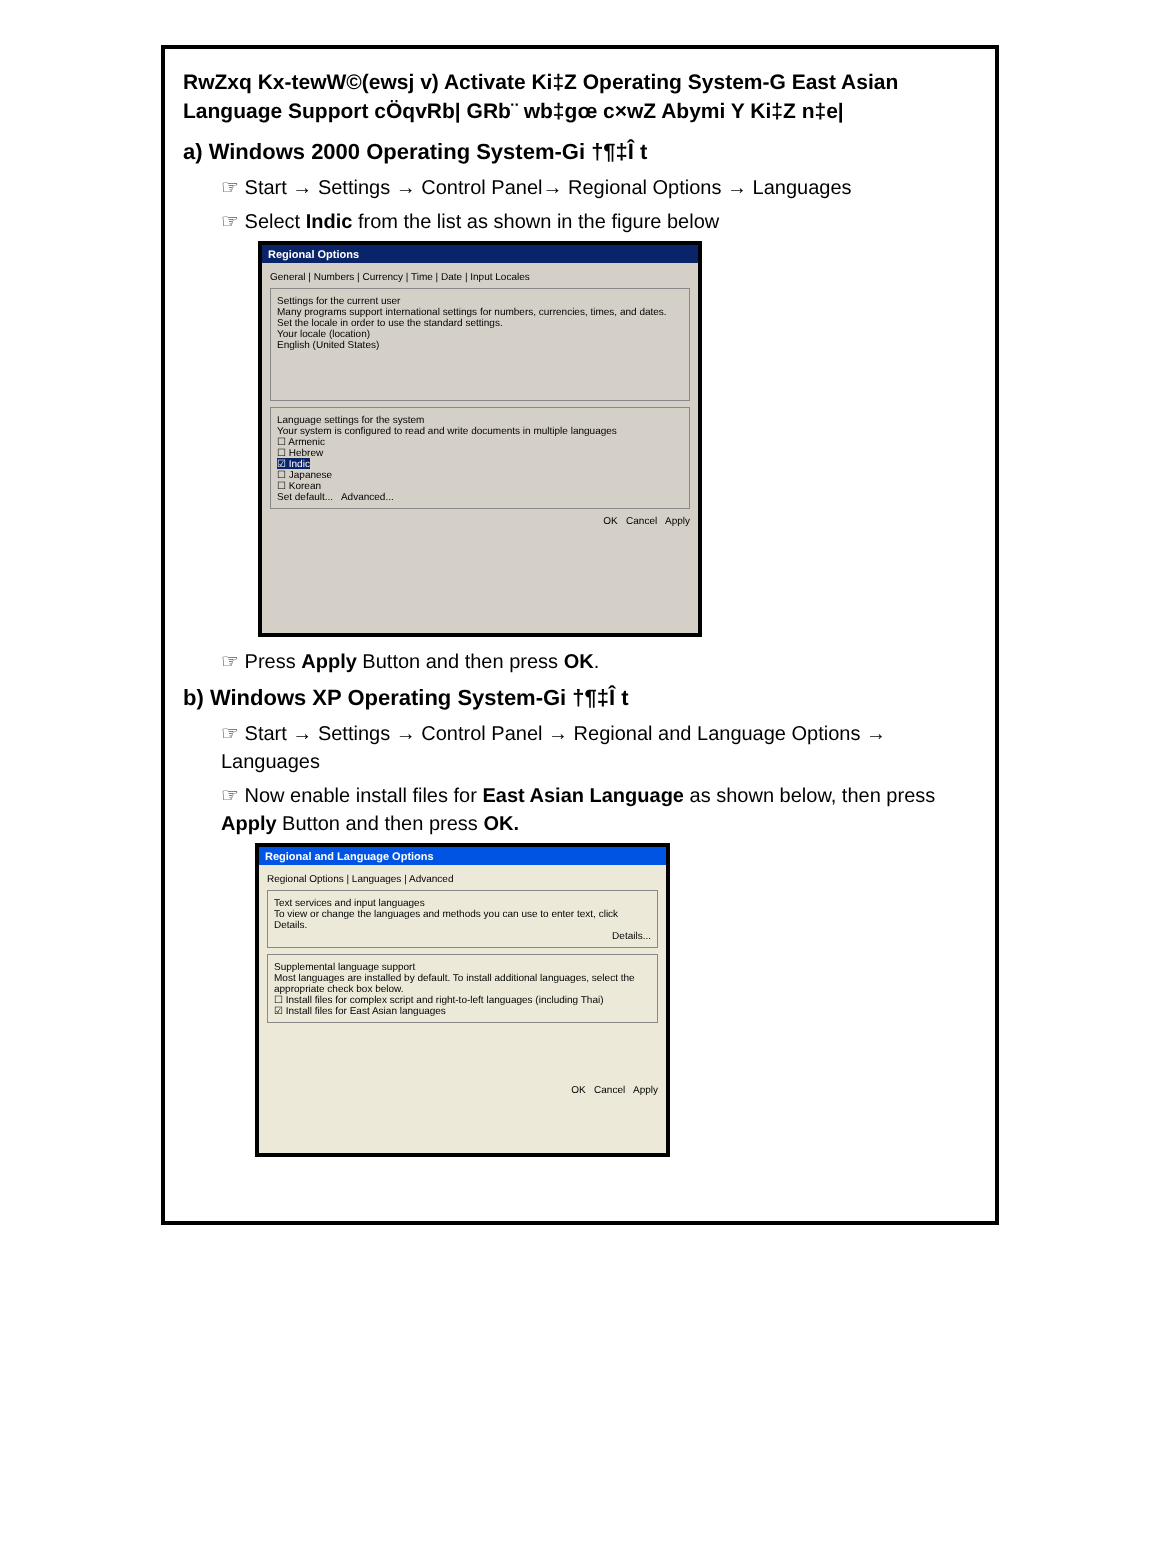RwZxq Kx-tewW©(ewsj v) Activate Ki‡Z Operating System-G East Asian Language Support cÖqvRb| GRb¨ wb‡gœ c×wZ Abymi Y Ki‡Z n‡e|
a) Windows 2000 Operating System-Gi †¶‡Î t
☞ Start → Settings → Control Panel→ Regional Options → Languages
☞ Select Indic from the list as shown in the figure below
Regional Options
General | Numbers | Currency | Time | Date | Input Locales
Settings for the current user
Many programs support international settings for numbers, currencies, times, and dates. Set the locale in order to use the standard settings.
Your locale (location)
English (United States)
Language settings for the system
Your system is configured to read and write documents in multiple languages
☐ Armenic
☐ Hebrew
☑ Indic
☐ Japanese
☐ Korean
Set default... Advanced...
OK Cancel Apply
☞ Press Apply Button and then press OK.
b) Windows XP Operating System-Gi †¶‡Î t
☞ Start → Settings → Control Panel → Regional and Language Options → Languages
☞ Now enable install files for East Asian Language as shown below, then press Apply Button and then press OK.
Regional and Language Options
Regional Options | Languages | Advanced
Text services and input languages
To view or change the languages and methods you can use to enter text, click Details.
Details...
Supplemental language support
Most languages are installed by default. To install additional languages, select the appropriate check box below.
☐ Install files for complex script and right-to-left languages (including Thai)
☑ Install files for East Asian languages
OK Cancel Apply